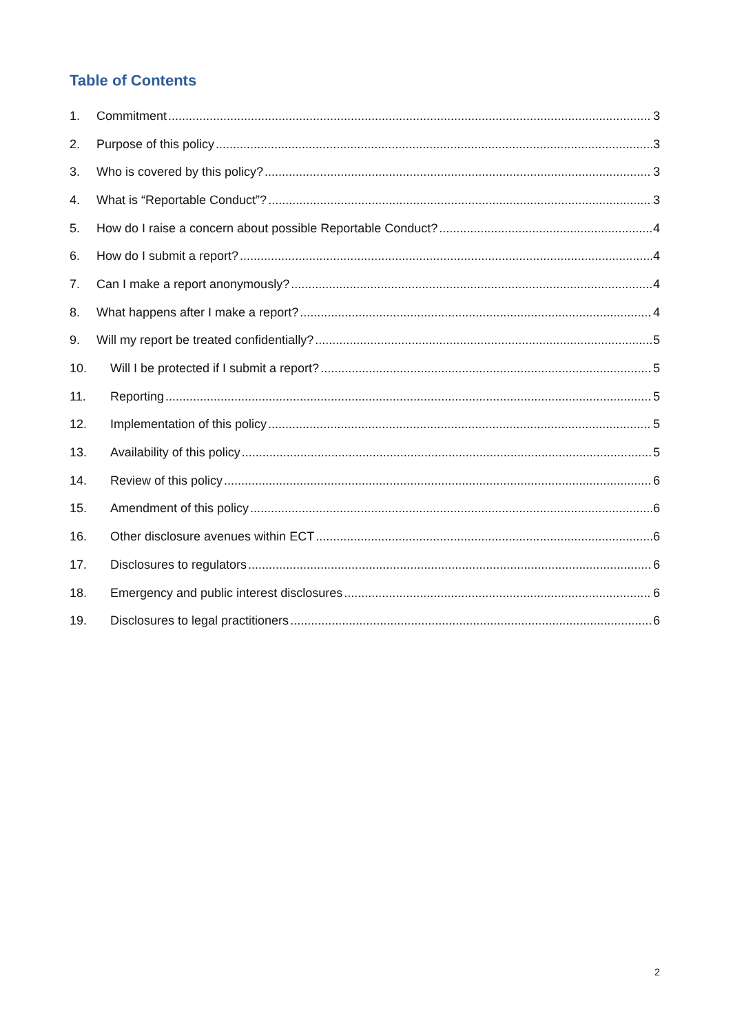Table of Contents
1. Commitment 3
2. Purpose of this policy 3
3. Who is covered by this policy? 3
4. What is “Reportable Conduct”? 3
5. How do I raise a concern about possible Reportable Conduct? 4
6. How do I submit a report? 4
7. Can I make a report anonymously? 4
8. What happens after I make a report? 4
9. Will my report be treated confidentially? 5
10. Will I be protected if I submit a report? 5
11. Reporting 5
12. Implementation of this policy 5
13. Availability of this policy 5
14. Review of this policy 6
15. Amendment of this policy 6
16. Other disclosure avenues within ECT 6
17. Disclosures to regulators 6
18. Emergency and public interest disclosures 6
19. Disclosures to legal practitioners 6
2